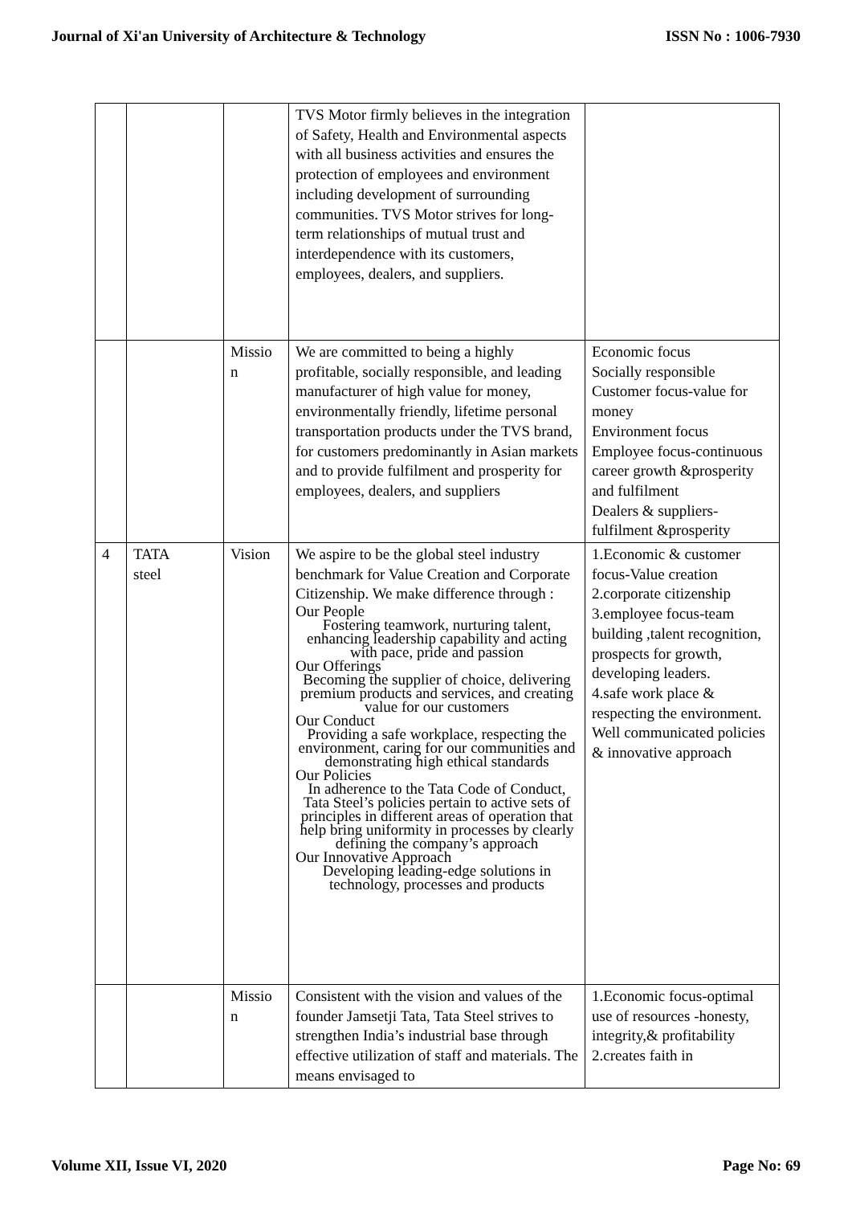Journal of Xi'an University of Architecture & Technology ISSN No : 1006-7930
| | | | TVS Motor firmly believes in the integration of Safety, Health and Environmental aspects with all business activities and ensures the protection of employees and environment including development of surrounding communities. TVS Motor strives for long-term relationships of mutual trust and interdependence with its customers, employees, dealers, and suppliers. | |
| | | Missio n | We are committed to being a highly profitable, socially responsible, and leading manufacturer of high value for money, environmentally friendly, lifetime personal transportation products under the TVS brand, for customers predominantly in Asian markets and to provide fulfilment and prosperity for employees, dealers, and suppliers | Economic focus Socially responsible Customer focus-value for money Environment focus Employee focus-continuous career growth &prosperity and fulfilment Dealers & suppliers-fulfilment &prosperity |
| 4 | TATA steel | Vision | We aspire to be the global steel industry benchmark for Value Creation and Corporate Citizenship. We make difference through : Our People Fostering teamwork, nurturing talent, enhancing leadership capability and acting with pace, pride and passion Our Offerings Becoming the supplier of choice, delivering premium products and services, and creating value for our customers Our Conduct Providing a safe workplace, respecting the environment, caring for our communities and demonstrating high ethical standards Our Policies In adherence to the Tata Code of Conduct, Tata Steel’s policies pertain to active sets of principles in different areas of operation that help bring uniformity in processes by clearly defining the company’s approach Our Innovative Approach Developing leading-edge solutions in technology, processes and products | 1.Economic & customer focus-Value creation 2.corporate citizenship 3.employee focus-team building ,talent recognition, prospects for growth, developing leaders. 4.safe work place & respecting the environment. Well communicated policies & innovative approach |
| | | Missio n | Consistent with the vision and values of the founder Jamsetji Tata, Tata Steel strives to strengthen India’s industrial base through effective utilization of staff and materials. The means envisaged to | 1.Economic focus-optimal use of resources -honesty, integrity,& profitability 2.creates faith in |
Volume XII, Issue VI, 2020 Page No: 69